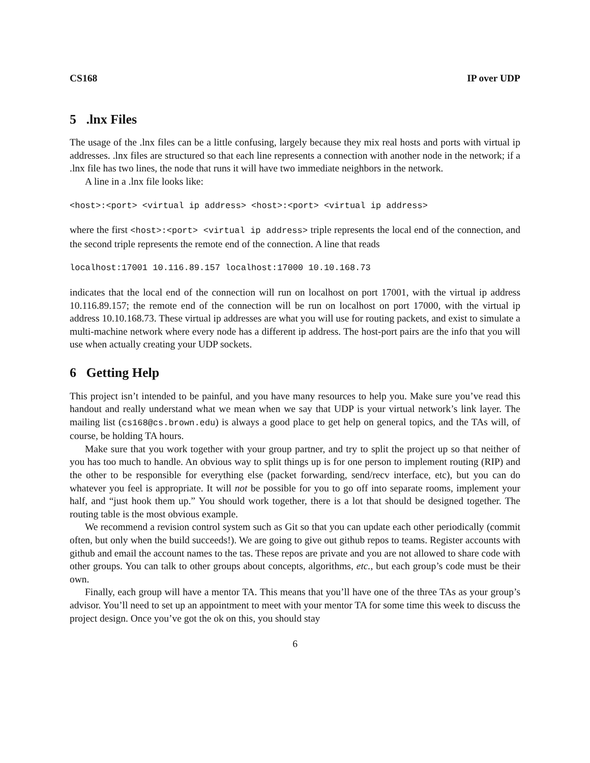CS168 IP over UDP
5 .lnx Files
The usage of the .lnx files can be a little confusing, largely because they mix real hosts and ports with virtual ip addresses. .lnx files are structured so that each line represents a connection with another node in the network; if a .lnx file has two lines, the node that runs it will have two immediate neighbors in the network.
A line in a .lnx file looks like:
<host>:<port> <virtual ip address> <host>:<port> <virtual ip address>
where the first <host>:<port> <virtual ip address> triple represents the local end of the connection, and the second triple represents the remote end of the connection. A line that reads
localhost:17001 10.116.89.157 localhost:17000 10.10.168.73
indicates that the local end of the connection will run on localhost on port 17001, with the virtual ip address 10.116.89.157; the remote end of the connection will be run on localhost on port 17000, with the virtual ip address 10.10.168.73. These virtual ip addresses are what you will use for routing packets, and exist to simulate a multi-machine network where every node has a different ip address. The host-port pairs are the info that you will use when actually creating your UDP sockets.
6 Getting Help
This project isn’t intended to be painful, and you have many resources to help you. Make sure you’ve read this handout and really understand what we mean when we say that UDP is your virtual network’s link layer. The mailing list (cs168@cs.brown.edu) is always a good place to get help on general topics, and the TAs will, of course, be holding TA hours.
Make sure that you work together with your group partner, and try to split the project up so that neither of you has too much to handle. An obvious way to split things up is for one person to implement routing (RIP) and the other to be responsible for everything else (packet forwarding, send/recv interface, etc), but you can do whatever you feel is appropriate. It will not be possible for you to go off into separate rooms, implement your half, and “just hook them up.” You should work together, there is a lot that should be designed together. The routing table is the most obvious example.
We recommend a revision control system such as Git so that you can update each other periodically (commit often, but only when the build succeeds!). We are going to give out github repos to teams. Register accounts with github and email the account names to the tas. These repos are private and you are not allowed to share code with other groups. You can talk to other groups about concepts, algorithms, etc., but each group’s code must be their own.
Finally, each group will have a mentor TA. This means that you’ll have one of the three TAs as your group’s advisor. You’ll need to set up an appointment to meet with your mentor TA for some time this week to discuss the project design. Once you’ve got the ok on this, you should stay
6